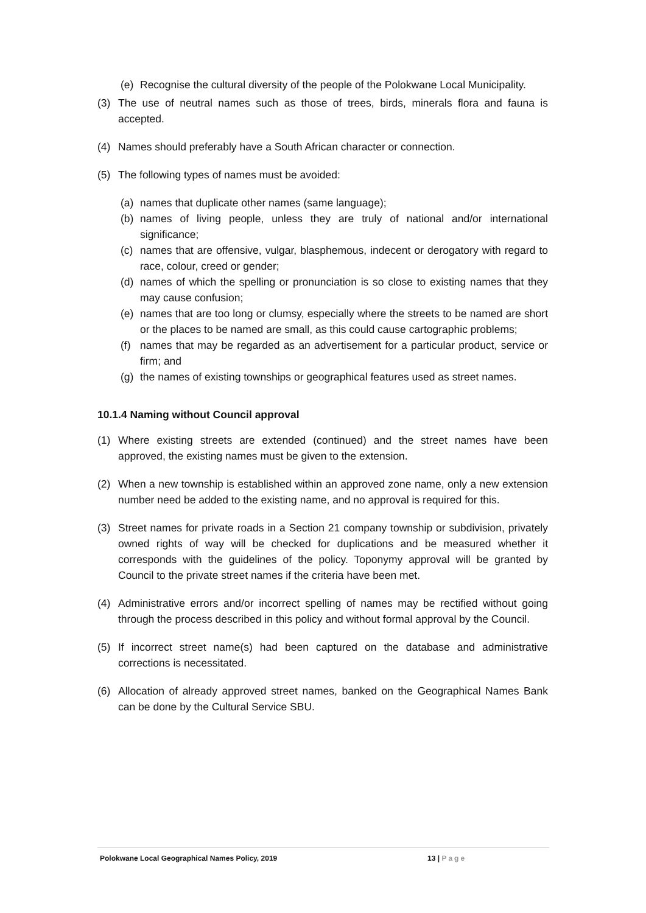(e) Recognise the cultural diversity of the people of the Polokwane Local Municipality.
(3) The use of neutral names such as those of trees, birds, minerals flora and fauna is accepted.
(4) Names should preferably have a South African character or connection.
(5) The following types of names must be avoided:
(a) names that duplicate other names (same language);
(b) names of living people, unless they are truly of national and/or international significance;
(c) names that are offensive, vulgar, blasphemous, indecent or derogatory with regard to race, colour, creed or gender;
(d) names of which the spelling or pronunciation is so close to existing names that they may cause confusion;
(e) names that are too long or clumsy, especially where the streets to be named are short or the places to be named are small, as this could cause cartographic problems;
(f) names that may be regarded as an advertisement for a particular product, service or firm; and
(g) the names of existing townships or geographical features used as street names.
10.1.4 Naming without Council approval
(1) Where existing streets are extended (continued) and the street names have been approved, the existing names must be given to the extension.
(2) When a new township is established within an approved zone name, only a new extension number need be added to the existing name, and no approval is required for this.
(3) Street names for private roads in a Section 21 company township or subdivision, privately owned rights of way will be checked for duplications and be measured whether it corresponds with the guidelines of the policy. Toponymy approval will be granted by Council to the private street names if the criteria have been met.
(4) Administrative errors and/or incorrect spelling of names may be rectified without going through the process described in this policy and without formal approval by the Council.
(5) If incorrect street name(s) had been captured on the database and administrative corrections is necessitated.
(6) Allocation of already approved street names, banked on the Geographical Names Bank can be done by the Cultural Service SBU.
Polokwane Local Geographical Names Policy, 2019 13 | Page